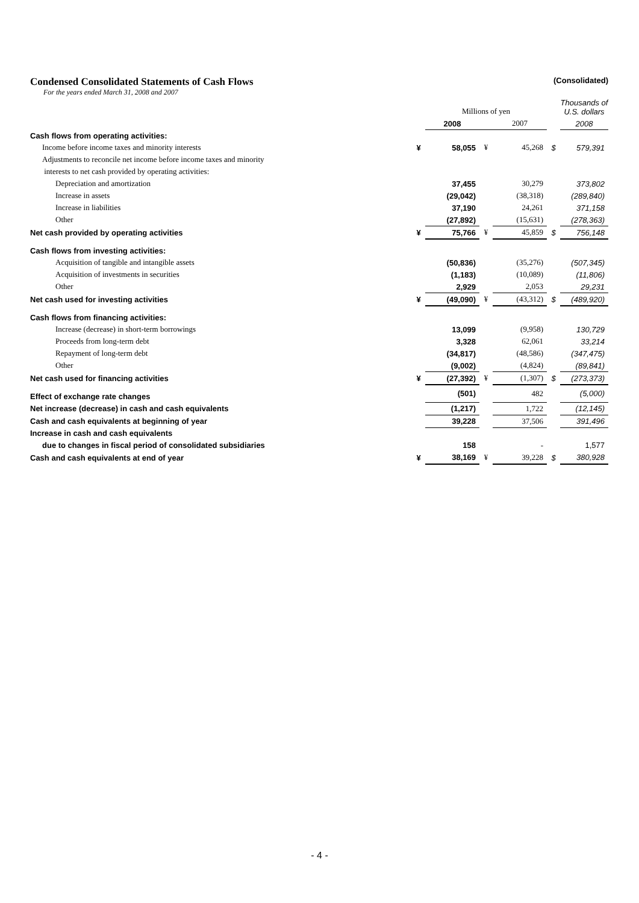Condensed Consolidated Statements of Cash Flows (Consolidated)
For the years ended March 31, 2008 and 2007
| | | Millions of yen | | | | Thousands of U.S. dollars |
| | | 2008 | | 2007 | | 2008 |
| Cash flows from operating activities: | | | | | | |
| Income before income taxes and minority interests | ¥ | 58,055 | ¥ | 45,268 | $ | 579,391 |
| Adjustments to reconcile net income before income taxes and minority | | | | | | |
| interests to net cash provided by operating activities: | | | | | | |
| Depreciation and amortization | | 37,455 | | 30,279 | | 373,802 |
| Increase in assets | | (29,042) | | (38,318) | | (289,840) |
| Increase in liabilities | | 37,190 | | 24,261 | | 371,158 |
| Other | | (27,892) | | (15,631) | | (278,363) |
| Net cash provided by operating activities | ¥ | 75,766 | ¥ | 45,859 | $ | 756,148 |
| Cash flows from investing activities: | | | | | | |
| Acquisition of tangible and intangible assets | | (50,836) | | (35,276) | | (507,345) |
| Acquisition of investments in securities | | (1,183) | | (10,089) | | (11,806) |
| Other | | 2,929 | | 2,053 | | 29,231 |
| Net cash used for investing activities | ¥ | (49,090) | ¥ | (43,312) | $ | (489,920) |
| Cash flows from financing activities: | | | | | | |
| Increase (decrease) in short-term borrowings | | 13,099 | | (9,958) | | 130,729 |
| Proceeds from long-term debt | | 3,328 | | 62,061 | | 33,214 |
| Repayment of long-term debt | | (34,817) | | (48,586) | | (347,475) |
| Other | | (9,002) | | (4,824) | | (89,841) |
| Net cash used for financing activities | ¥ | (27,392) | ¥ | (1,307) | $ | (273,373) |
| Effect of exchange rate changes | | (501) | | 482 | | (5,000) |
| Net increase (decrease) in cash and cash equivalents | | (1,217) | | 1,722 | | (12,145) |
| Cash and cash equivalents at beginning of year | | 39,228 | | 37,506 | | 391,496 |
| Increase in cash and cash equivalents | | | | | | |
| due to changes in fiscal period of consolidated subsidiaries | | 158 | | - | | 1,577 |
| Cash and cash equivalents at end of year | ¥ | 38,169 | ¥ | 39,228 | $ | 380,928 |
- 4 -